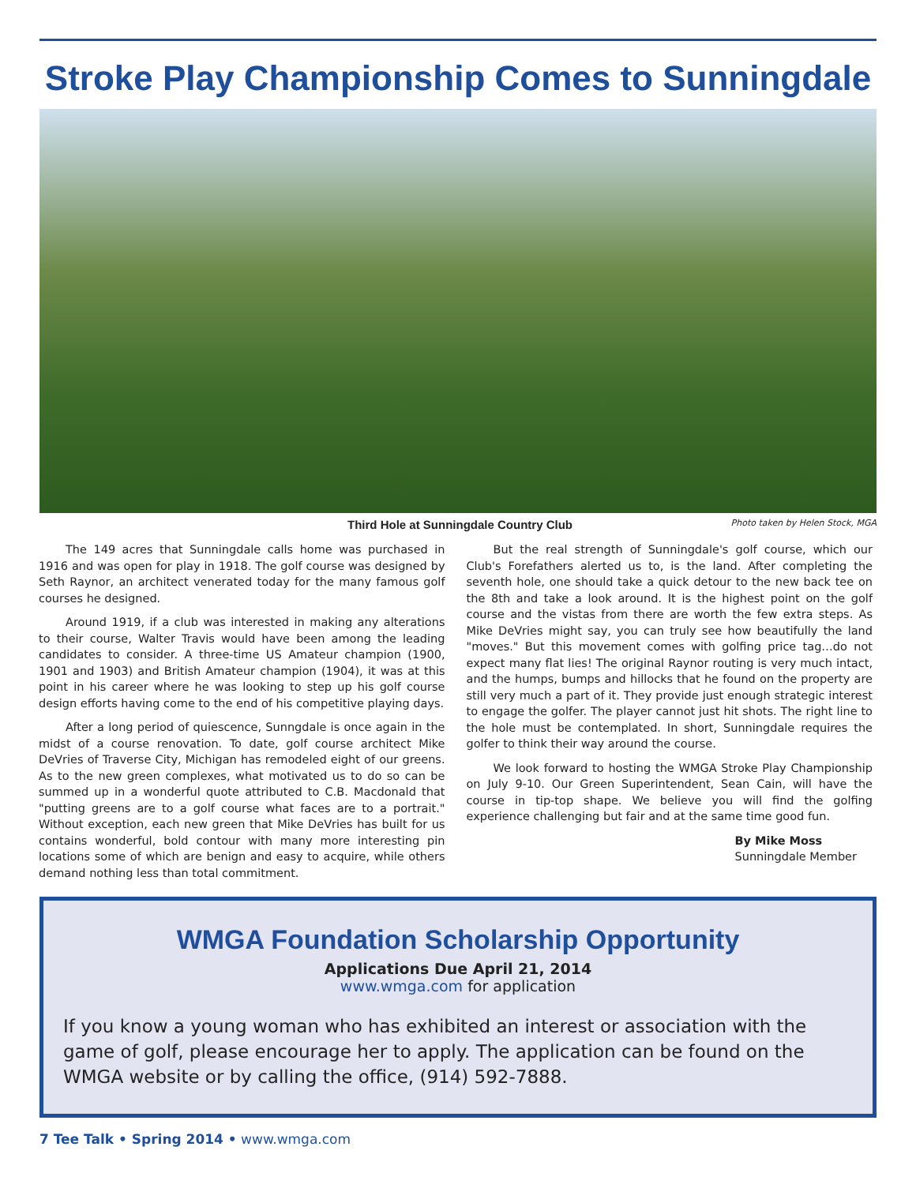Stroke Play Championship Comes to Sunningdale
Third Hole at Sunningdale Country Club Photo taken by Helen Stock, MGA
The 149 acres that Sunningdale calls home was purchased in 1916 and was open for play in 1918. The golf course was designed by Seth Raynor, an architect venerated today for the many famous golf courses he designed.
Around 1919, if a club was interested in making any alterations to their course, Walter Travis would have been among the leading candidates to consider. A three-time US Amateur champion (1900, 1901 and 1903) and British Amateur champion (1904), it was at this point in his career where he was looking to step up his golf course design efforts having come to the end of his competitive playing days.
After a long period of quiescence, Sunngdale is once again in the midst of a course renovation. To date, golf course architect Mike DeVries of Traverse City, Michigan has remodeled eight of our greens. As to the new green complexes, what motivated us to do so can be summed up in a wonderful quote attributed to C.B. Macdonald that "putting greens are to a golf course what faces are to a portrait." Without exception, each new green that Mike DeVries has built for us contains wonderful, bold contour with many more interesting pin locations some of which are benign and easy to acquire, while others demand nothing less than total commitment.
But the real strength of Sunningdale's golf course, which our Club's Forefathers alerted us to, is the land. After completing the seventh hole, one should take a quick detour to the new back tee on the 8th and take a look around. It is the highest point on the golf course and the vistas from there are worth the few extra steps. As Mike DeVries might say, you can truly see how beautifully the land "moves." But this movement comes with golfing price tag…do not expect many flat lies! The original Raynor routing is very much intact, and the humps, bumps and hillocks that he found on the property are still very much a part of it. They provide just enough strategic interest to engage the golfer. The player cannot just hit shots. The right line to the hole must be contemplated. In short, Sunningdale requires the golfer to think their way around the course.
We look forward to hosting the WMGA Stroke Play Championship on July 9-10. Our Green Superintendent, Sean Cain, will have the course in tip-top shape. We believe you will find the golfing experience challenging but fair and at the same time good fun.
By Mike Moss
Sunningdale Member
WMGA Foundation Scholarship Opportunity
Applications Due April 21, 2014
www.wmga.com for application
If you know a young woman who has exhibited an interest or association with the game of golf, please encourage her to apply. The application can be found on the WMGA website or by calling the office, (914) 592-7888.
7 Tee Talk • Spring 2014 • www.wmga.com